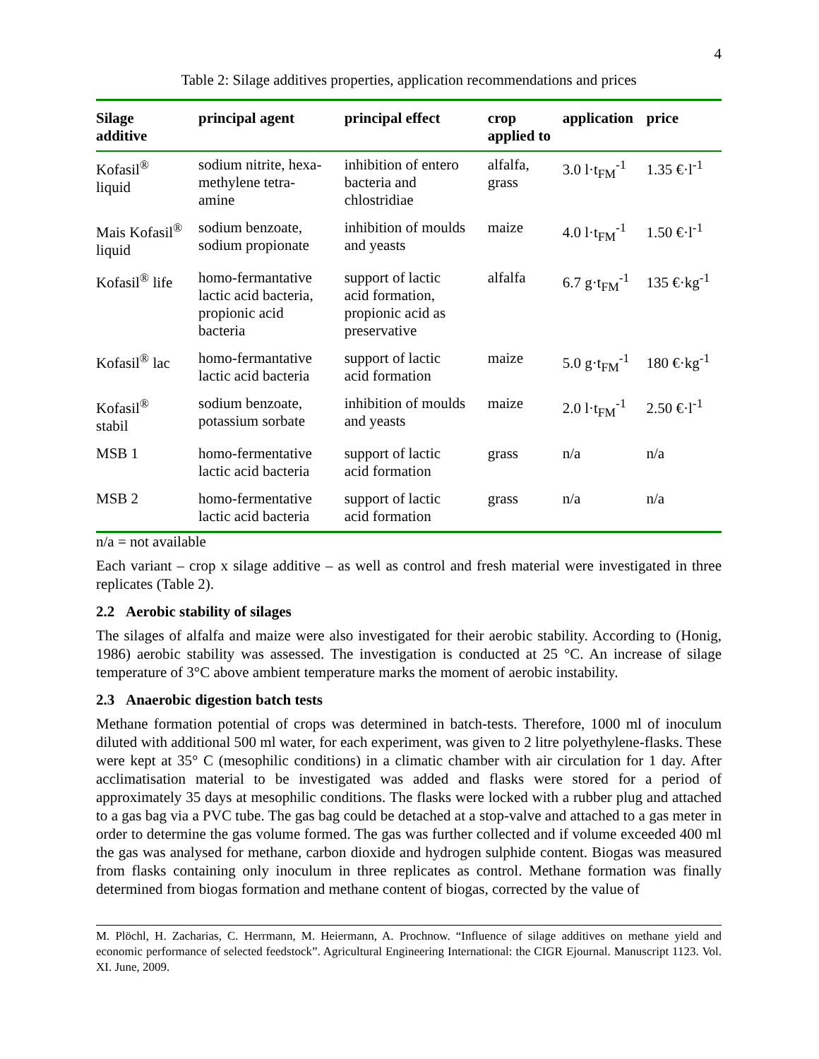4
Table 2: Silage additives properties, application recommendations and prices
| Silage additive | principal agent | principal effect | crop applied to | application | price |
| --- | --- | --- | --- | --- | --- |
| Kofasil<sup>®</sup> liquid | sodium nitrite, hexa- methylene tetra- amine | inhibition of entero bacteria and chlostridiae | alfalfa, grass | 3.0 l·t<sub>FM</sub><sup>-1</sup> | 1.35 €·l<sup>-1</sup> |
| Mais Kofasil<sup>®</sup> liquid | sodium benzoate, sodium propionate | inhibition of moulds and yeasts | maize | 4.0 l·t<sub>FM</sub><sup>-1</sup> | 1.50 €·l<sup>-1</sup> |
| Kofasil<sup>®</sup> life | homo-fermantative lactic acid bacteria, propionic acid bacteria | support of lactic acid formation, propionic acid as preservative | alfalfa | 6.7 g·t<sub>FM</sub><sup>-1</sup> | 135 €·kg<sup>-1</sup> |
| Kofasil<sup>®</sup> lac | homo-fermantative lactic acid bacteria | support of lactic acid formation | maize | 5.0 g·t<sub>FM</sub><sup>-1</sup> | 180 €·kg<sup>-1</sup> |
| Kofasil<sup>®</sup> stabil | sodium benzoate, potassium sorbate | inhibition of moulds and yeasts | maize | 2.0 l·t<sub>FM</sub><sup>-1</sup> | 2.50 €·l<sup>-1</sup> |
| MSB 1 | homo-fermentative lactic acid bacteria | support of lactic acid formation | grass | n/a | n/a |
| MSB 2 | homo-fermentative lactic acid bacteria | support of lactic acid formation | grass | n/a | n/a |
n/a = not available
Each variant – crop x silage additive – as well as control and fresh material were investigated in three replicates (Table 2).
2.2 Aerobic stability of silages
The silages of alfalfa and maize were also investigated for their aerobic stability. According to (Honig, 1986) aerobic stability was assessed. The investigation is conducted at 25 °C. An increase of silage temperature of 3°C above ambient temperature marks the moment of aerobic instability.
2.3 Anaerobic digestion batch tests
Methane formation potential of crops was determined in batch-tests. Therefore, 1000 ml of inoculum diluted with additional 500 ml water, for each experiment, was given to 2 litre polyethylene-flasks. These were kept at 35° C (mesophilic conditions) in a climatic chamber with air circulation for 1 day. After acclimatisation material to be investigated was added and flasks were stored for a period of approximately 35 days at mesophilic conditions. The flasks were locked with a rubber plug and attached to a gas bag via a PVC tube. The gas bag could be detached at a stop-valve and attached to a gas meter in order to determine the gas volume formed. The gas was further collected and if volume exceeded 400 ml the gas was analysed for methane, carbon dioxide and hydrogen sulphide content. Biogas was measured from flasks containing only inoculum in three replicates as control. Methane formation was finally determined from biogas formation and methane content of biogas, corrected by the value of
M. Plöchl, H. Zacharias, C. Herrmann, M. Heiermann, A. Prochnow. “Influence of silage additives on methane yield and economic performance of selected feedstock”. Agricultural Engineering International: the CIGR Ejournal. Manuscript 1123. Vol. XI. June, 2009.